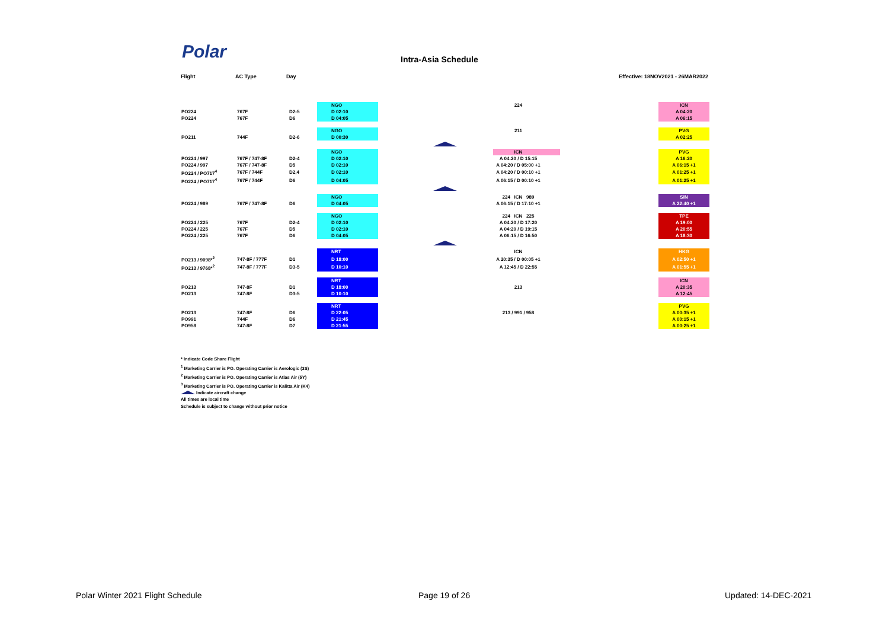Polar Intra-Asia Schedule
Flight AC Type Day Effective: 18NOV2021 - 26MAR2022
| | | | NGO | 224 | ICN |
| PO224 | 767F | D2-5 | D 02:10 | | A 04:20 |
| PO224 | 767F | D6 | D 04:05 | | A 06:15 |
| | | | NGO | 211 | PVG |
| PO211 | 744F | D2-6 | D 00:30 | | A 02:25 |
| | | | NGO | ICN | PVG |
| PO224 / 997 | 767F / 747-8F | D2-4 | D 02:10 | A 04:20 / D 15:15 | A 16:20 |
| PO224 / 997 | 767F / 747-8F | D5 | D 02:10 | A 04:20 / D 05:00 +1 | A 06:15 +1 |
| PO224 / PO717<sup>4</sup> | 767F / 744F | D2,4 | D 02:10 | A 04:20 / D 00:10 +1 | A 01:25 +1 |
| PO224 / PO717<sup>4</sup> | 767F / 744F | D6 | D 04:05 | A 06:15 / D 00:10 +1 | A 01:25 +1 |
| | | | NGO | 224 ICN 989 | SIN |
| PO224 / 989 | 767F / 747-8F | D6 | D 04:05 | A 06:15 / D 17:10 +1 | A 22:40 +1 |
| | | | NGO | 224 ICN 225 | TPE |
| PO224 / 225 | 767F | D2-4 | D 02:10 | A 04:20 / D 17:20 | A 19:00 |
| PO224 / 225 | 767F | D5 | D 02:10 | A 04:20 / D 19:15 | A 20:55 |
| PO224 / 225 | 767F | D6 | D 04:05 | A 06:15 / D 16:50 | A 18:30 |
| | | | NRT | ICN | HKG |
| PO213 / 9098*<sup>2</sup> | 747-8F / 777F | D1 | D 18:00 | A 20:35 / D 00:05 +1 | A 02:50 +1 |
| PO213 / 9768*<sup>2</sup> | 747-8F / 777F | D3-5 | D 10:10 | A 12:45 / D 22:55 | A 01:55 +1 |
| | | | NRT | | ICN |
| PO213 | 747-8F | D1 | D 18:00 | 213 | A 20:35 |
| PO213 | 747-8F | D3-5 | D 10:10 | | A 12:45 |
| | | | NRT | | PVG |
| PO213 | 747-8F | D6 | D 22:05 | 213 / 991 / 958 | A 00:35 +1 |
| PO991 | 744F | D6 | D 21:45 | | A 00:15 +1 |
| PO958 | 747-8F | D7 | D 21:55 | | A 00:25 +1 |
* Indicate Code Share Flight
<sup>1</sup> Marketing Carrier is PO. Operating Carrier is Aerologic (3S)
<sup>2</sup> Marketing Carrier is PO. Operating Carrier is Atlas Air (5Y)
<sup>3</sup> Marketing Carrier is PO. Operating Carrier is Kalitta Air (K4)
Indicate aircraft change
All times are local time
Schedule is subject to change without prior notice
Polar Winter 2021 Flight Schedule
Page 19 of 26 Updated: 14-DEC-2021